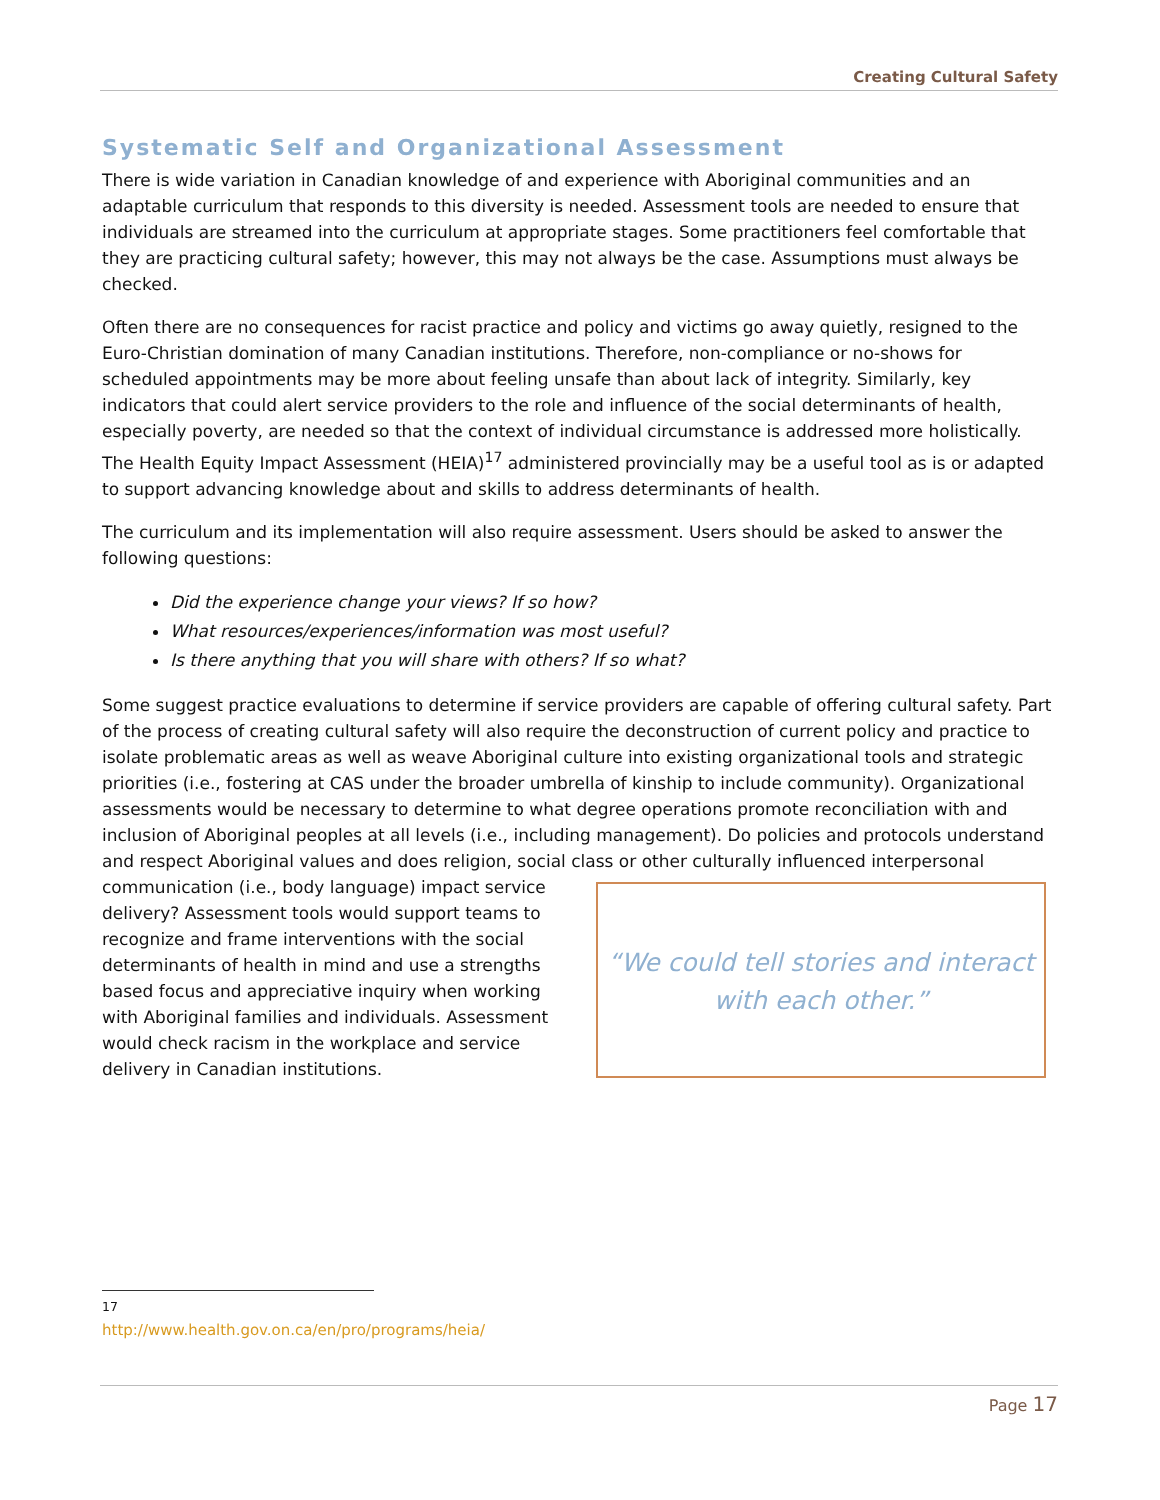Creating Cultural Safety
Systematic Self and Organizational Assessment
There is wide variation in Canadian knowledge of and experience with Aboriginal communities and an adaptable curriculum that responds to this diversity is needed. Assessment tools are needed to ensure that individuals are streamed into the curriculum at appropriate stages. Some practitioners feel comfortable that they are practicing cultural safety; however, this may not always be the case. Assumptions must always be checked.
Often there are no consequences for racist practice and policy and victims go away quietly, resigned to the Euro-Christian domination of many Canadian institutions. Therefore, non-compliance or no-shows for scheduled appointments may be more about feeling unsafe than about lack of integrity. Similarly, key indicators that could alert service providers to the role and influence of the social determinants of health, especially poverty, are needed so that the context of individual circumstance is addressed more holistically. The Health Equity Impact Assessment (HEIA)<sup>17</sup> administered provincially may be a useful tool as is or adapted to support advancing knowledge about and skills to address determinants of health.
The curriculum and its implementation will also require assessment. Users should be asked to answer the following questions:
Did the experience change your views? If so how?
What resources/experiences/information was most useful?
Is there anything that you will share with others? If so what?
Some suggest practice evaluations to determine if service providers are capable of offering cultural safety. Part of the process of creating cultural safety will also require the deconstruction of current policy and practice to isolate problematic areas as well as weave Aboriginal culture into existing organizational tools and strategic priorities (i.e., fostering at CAS under the broader umbrella of kinship to include community). Organizational assessments would be necessary to determine to what degree operations promote reconciliation with and inclusion of Aboriginal peoples at all levels (i.e., including management). Do policies and protocols understand and respect Aboriginal values and does religion, social class or other culturally “We could tell stories and interact with each other.” influenced interpersonal communication (i.e., body language) impact service delivery? Assessment tools would support teams to recognize and frame interventions with the social determinants of health in mind and use a strengths based focus and appreciative inquiry when working with Aboriginal families and individuals. Assessment would check racism in the workplace and service delivery in Canadian institutions.
<sup>17</sup> http://www.health.gov.on.ca/en/pro/programs/heia/
Page 17